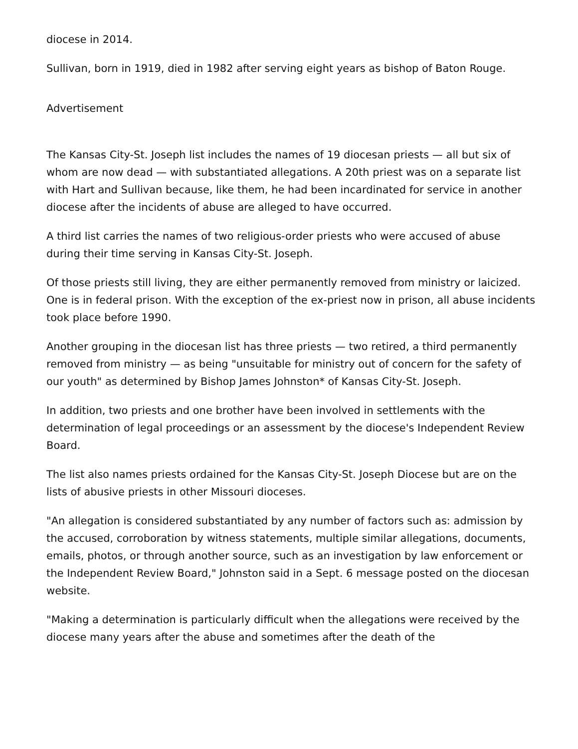diocese in 2014.
Sullivan, born in 1919, died in 1982 after serving eight years as bishop of Baton Rouge.
Advertisement
The Kansas City-St. Joseph list includes the names of 19 diocesan priests — all but six of whom are now dead — with substantiated allegations. A 20th priest was on a separate list with Hart and Sullivan because, like them, he had been incardinated for service in another diocese after the incidents of abuse are alleged to have occurred.
A third list carries the names of two religious-order priests who were accused of abuse during their time serving in Kansas City-St. Joseph.
Of those priests still living, they are either permanently removed from ministry or laicized. One is in federal prison. With the exception of the ex-priest now in prison, all abuse incidents took place before 1990.
Another grouping in the diocesan list has three priests — two retired, a third permanently removed from ministry — as being "unsuitable for ministry out of concern for the safety of our youth" as determined by Bishop James Johnston* of Kansas City-St. Joseph.
In addition, two priests and one brother have been involved in settlements with the determination of legal proceedings or an assessment by the diocese's Independent Review Board.
The list also names priests ordained for the Kansas City-St. Joseph Diocese but are on the lists of abusive priests in other Missouri dioceses.
"An allegation is considered substantiated by any number of factors such as: admission by the accused, corroboration by witness statements, multiple similar allegations, documents, emails, photos, or through another source, such as an investigation by law enforcement or the Independent Review Board," Johnston said in a Sept. 6 message posted on the diocesan website.
"Making a determination is particularly difficult when the allegations were received by the diocese many years after the abuse and sometimes after the death of the